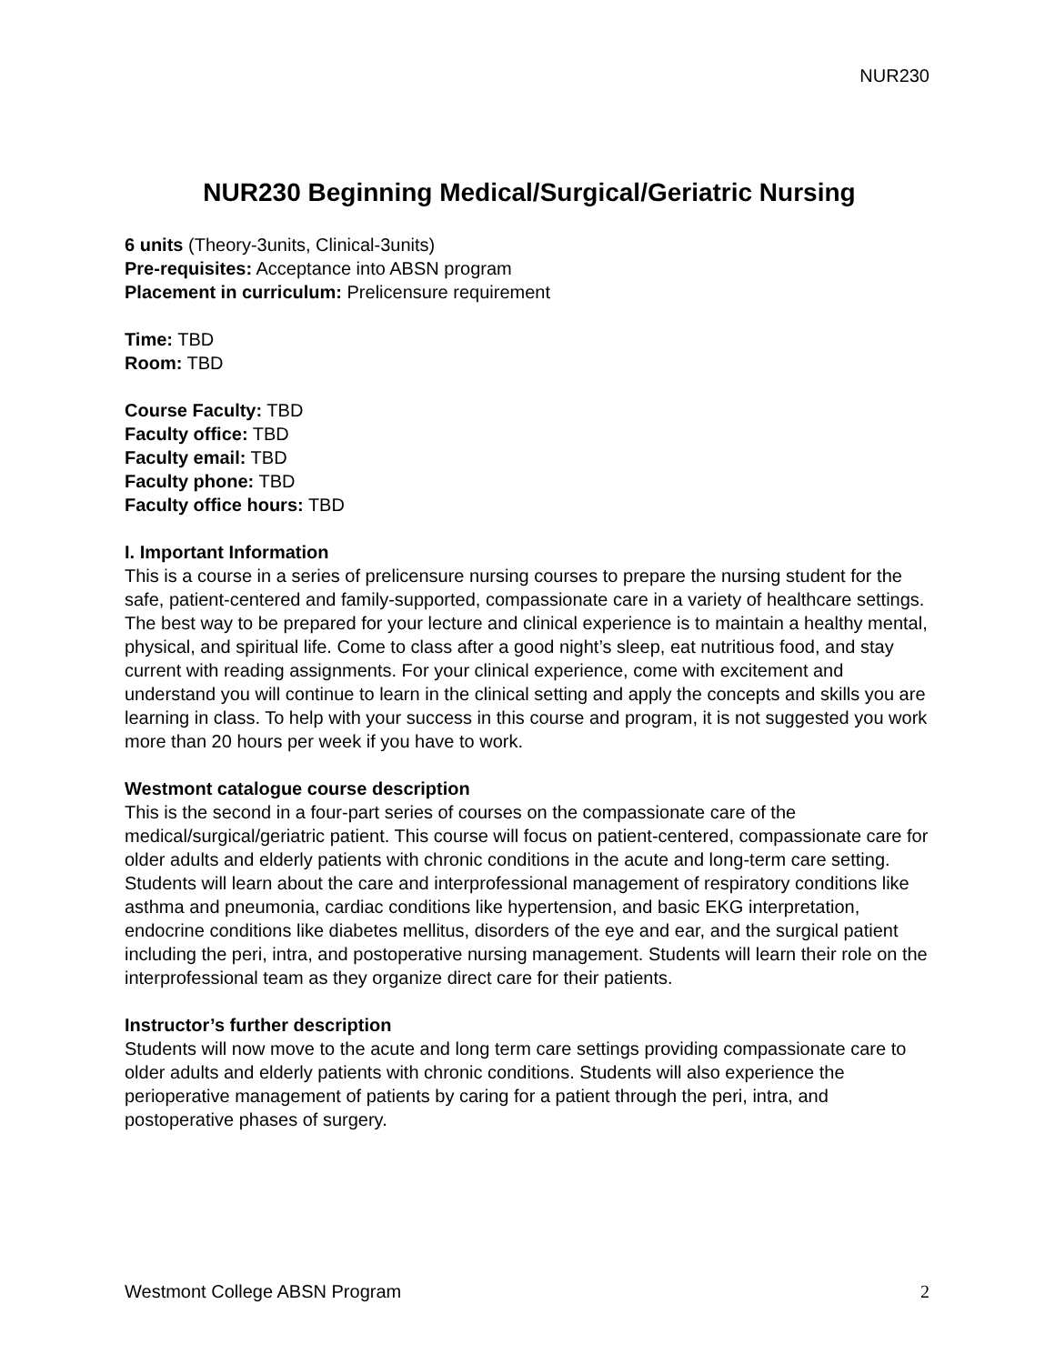NUR230
NUR230 Beginning Medical/Surgical/Geriatric Nursing
6 units (Theory-3units, Clinical-3units)
Pre-requisites: Acceptance into ABSN program
Placement in curriculum: Prelicensure requirement
Time: TBD
Room: TBD
Course Faculty: TBD
Faculty office: TBD
Faculty email: TBD
Faculty phone: TBD
Faculty office hours: TBD
I. Important Information
This is a course in a series of prelicensure nursing courses to prepare the nursing student for the safe, patient-centered and family-supported, compassionate care in a variety of healthcare settings. The best way to be prepared for your lecture and clinical experience is to maintain a healthy mental, physical, and spiritual life. Come to class after a good night’s sleep, eat nutritious food, and stay current with reading assignments. For your clinical experience, come with excitement and understand you will continue to learn in the clinical setting and apply the concepts and skills you are learning in class. To help with your success in this course and program, it is not suggested you work more than 20 hours per week if you have to work.
Westmont catalogue course description
This is the second in a four-part series of courses on the compassionate care of the medical/surgical/geriatric patient. This course will focus on patient-centered, compassionate care for older adults and elderly patients with chronic conditions in the acute and long-term care setting. Students will learn about the care and interprofessional management of respiratory conditions like asthma and pneumonia, cardiac conditions like hypertension, and basic EKG interpretation, endocrine conditions like diabetes mellitus, disorders of the eye and ear, and the surgical patient including the peri, intra, and postoperative nursing management. Students will learn their role on the interprofessional team as they organize direct care for their patients.
Instructor’s further description
Students will now move to the acute and long term care settings providing compassionate care to older adults and elderly patients with chronic conditions. Students will also experience the perioperative management of patients by caring for a patient through the peri, intra, and postoperative phases of surgery.
Westmont College ABSN Program 2